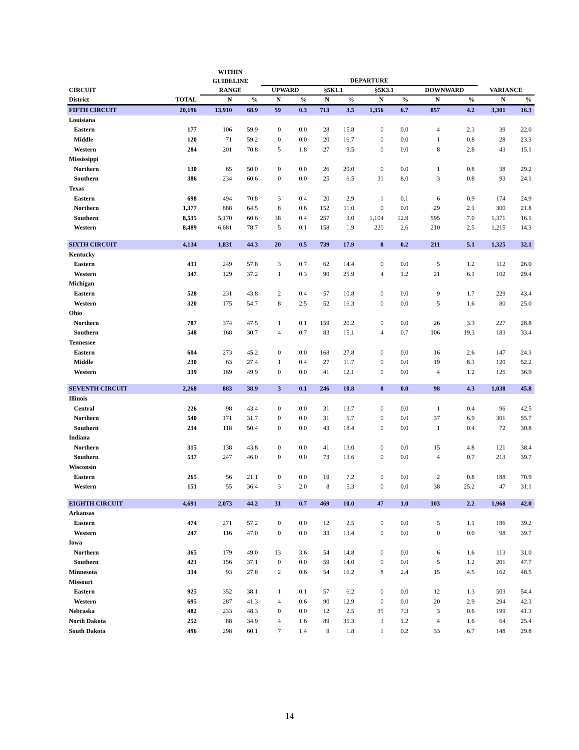| | | WITHIN | | | | | | | | | | | |
| --- | --- | --- | --- | --- | --- | --- | --- | --- | --- | --- | --- | --- | --- |
| | | GUIDELINE | | DEPARTURE | | | | | | | | | |
| CIRCUIT | | RANGE | | UPWARD | | §5K1.1 | | §5K3.1 | | DOWNWARD | | VARIANCE | |
| District | TOTAL | N | % | N | % | N | % | N | % | N | % | N | % |
| FIFTH CIRCUIT | 20,196 | 13,910 | 68.9 | 59 | 0.3 | 713 | 3.5 | 1,356 | 6.7 | 857 | 4.2 | 3,301 | 16.3 |
| Louisiana | | | | | | | | | | | | | |
| Eastern | 177 | 106 | 59.9 | 0 | 0.0 | 28 | 15.8 | 0 | 0.0 | 4 | 2.3 | 39 | 22.0 |
| Middle | 120 | 71 | 59.2 | 0 | 0.0 | 20 | 16.7 | 0 | 0.0 | 1 | 0.8 | 28 | 23.3 |
| Western | 284 | 201 | 70.8 | 5 | 1.8 | 27 | 9.5 | 0 | 0.0 | 8 | 2.8 | 43 | 15.1 |
| Mississippi | | | | | | | | | | | | | |
| Northern | 130 | 65 | 50.0 | 0 | 0.0 | 26 | 20.0 | 0 | 0.0 | 1 | 0.8 | 38 | 29.2 |
| Southern | 386 | 234 | 60.6 | 0 | 0.0 | 25 | 6.5 | 31 | 8.0 | 3 | 0.8 | 93 | 24.1 |
| Texas | | | | | | | | | | | | | |
| Eastern | 698 | 494 | 70.8 | 3 | 0.4 | 20 | 2.9 | 1 | 0.1 | 6 | 0.9 | 174 | 24.9 |
| Northern | 1,377 | 888 | 64.5 | 8 | 0.6 | 152 | 11.0 | 0 | 0.0 | 29 | 2.1 | 300 | 21.8 |
| Southern | 8,535 | 5,170 | 60.6 | 38 | 0.4 | 257 | 3.0 | 1,104 | 12.9 | 595 | 7.0 | 1,371 | 16.1 |
| Western | 8,489 | 6,681 | 78.7 | 5 | 0.1 | 158 | 1.9 | 220 | 2.6 | 210 | 2.5 | 1,215 | 14.3 |
| SIXTH CIRCUIT | 4,134 | 1,831 | 44.3 | 20 | 0.5 | 739 | 17.9 | 8 | 0.2 | 211 | 5.1 | 1,325 | 32.1 |
| Kentucky | | | | | | | | | | | | | |
| Eastern | 431 | 249 | 57.8 | 3 | 0.7 | 62 | 14.4 | 0 | 0.0 | 5 | 1.2 | 112 | 26.0 |
| Western | 347 | 129 | 37.2 | 1 | 0.3 | 90 | 25.9 | 4 | 1.2 | 21 | 6.1 | 102 | 29.4 |
| Michigan | | | | | | | | | | | | | |
| Eastern | 528 | 231 | 43.8 | 2 | 0.4 | 57 | 10.8 | 0 | 0.0 | 9 | 1.7 | 229 | 43.4 |
| Western | 320 | 175 | 54.7 | 8 | 2.5 | 52 | 16.3 | 0 | 0.0 | 5 | 1.6 | 80 | 25.0 |
| Ohio | | | | | | | | | | | | | |
| Northern | 787 | 374 | 47.5 | 1 | 0.1 | 159 | 20.2 | 0 | 0.0 | 26 | 3.3 | 227 | 28.8 |
| Southern | 548 | 168 | 30.7 | 4 | 0.7 | 83 | 15.1 | 4 | 0.7 | 106 | 19.3 | 183 | 33.4 |
| Tennessee | | | | | | | | | | | | | |
| Eastern | 604 | 273 | 45.2 | 0 | 0.0 | 168 | 27.8 | 0 | 0.0 | 16 | 2.6 | 147 | 24.3 |
| Middle | 230 | 63 | 27.4 | 1 | 0.4 | 27 | 11.7 | 0 | 0.0 | 19 | 8.3 | 120 | 52.2 |
| Western | 339 | 169 | 49.9 | 0 | 0.0 | 41 | 12.1 | 0 | 0.0 | 4 | 1.2 | 125 | 36.9 |
| SEVENTH CIRCUIT | 2,268 | 883 | 38.9 | 3 | 0.1 | 246 | 10.8 | 0 | 0.0 | 98 | 4.3 | 1,038 | 45.8 |
| Illinois | | | | | | | | | | | | | |
| Central | 226 | 98 | 43.4 | 0 | 0.0 | 31 | 13.7 | 0 | 0.0 | 1 | 0.4 | 96 | 42.5 |
| Northern | 540 | 171 | 31.7 | 0 | 0.0 | 31 | 5.7 | 0 | 0.0 | 37 | 6.9 | 301 | 55.7 |
| Southern | 234 | 118 | 50.4 | 0 | 0.0 | 43 | 18.4 | 0 | 0.0 | 1 | 0.4 | 72 | 30.8 |
| Indiana | | | | | | | | | | | | | |
| Northern | 315 | 138 | 43.8 | 0 | 0.0 | 41 | 13.0 | 0 | 0.0 | 15 | 4.8 | 121 | 38.4 |
| Southern | 537 | 247 | 46.0 | 0 | 0.0 | 73 | 13.6 | 0 | 0.0 | 4 | 0.7 | 213 | 39.7 |
| Wisconsin | | | | | | | | | | | | | |
| Eastern | 265 | 56 | 21.1 | 0 | 0.0 | 19 | 7.2 | 0 | 0.0 | 2 | 0.8 | 188 | 70.9 |
| Western | 151 | 55 | 36.4 | 3 | 2.0 | 8 | 5.3 | 0 | 0.0 | 38 | 25.2 | 47 | 31.1 |
| EIGHTH CIRCUIT | 4,691 | 2,073 | 44.2 | 31 | 0.7 | 469 | 10.0 | 47 | 1.0 | 103 | 2.2 | 1,968 | 42.0 |
| Arkansas | | | | | | | | | | | | | |
| Eastern | 474 | 271 | 57.2 | 0 | 0.0 | 12 | 2.5 | 0 | 0.0 | 5 | 1.1 | 186 | 39.2 |
| Western | 247 | 116 | 47.0 | 0 | 0.0 | 33 | 13.4 | 0 | 0.0 | 0 | 0.0 | 98 | 39.7 |
| Iowa | | | | | | | | | | | | | |
| Northern | 365 | 179 | 49.0 | 13 | 3.6 | 54 | 14.8 | 0 | 0.0 | 6 | 1.6 | 113 | 31.0 |
| Southern | 421 | 156 | 37.1 | 0 | 0.0 | 59 | 14.0 | 0 | 0.0 | 5 | 1.2 | 201 | 47.7 |
| Minnesota | 334 | 93 | 27.8 | 2 | 0.6 | 54 | 16.2 | 8 | 2.4 | 15 | 4.5 | 162 | 48.5 |
| Missouri | | | | | | | | | | | | | |
| Eastern | 925 | 352 | 38.1 | 1 | 0.1 | 57 | 6.2 | 0 | 0.0 | 12 | 1.3 | 503 | 54.4 |
| Western | 695 | 287 | 41.3 | 4 | 0.6 | 90 | 12.9 | 0 | 0.0 | 20 | 2.9 | 294 | 42.3 |
| Nebraska | 482 | 233 | 48.3 | 0 | 0.0 | 12 | 2.5 | 35 | 7.3 | 3 | 0.6 | 199 | 41.3 |
| North Dakota | 252 | 88 | 34.9 | 4 | 1.6 | 89 | 35.3 | 3 | 1.2 | 4 | 1.6 | 64 | 25.4 |
| South Dakota | 496 | 298 | 60.1 | 7 | 1.4 | 9 | 1.8 | 1 | 0.2 | 33 | 6.7 | 148 | 29.8 |
14